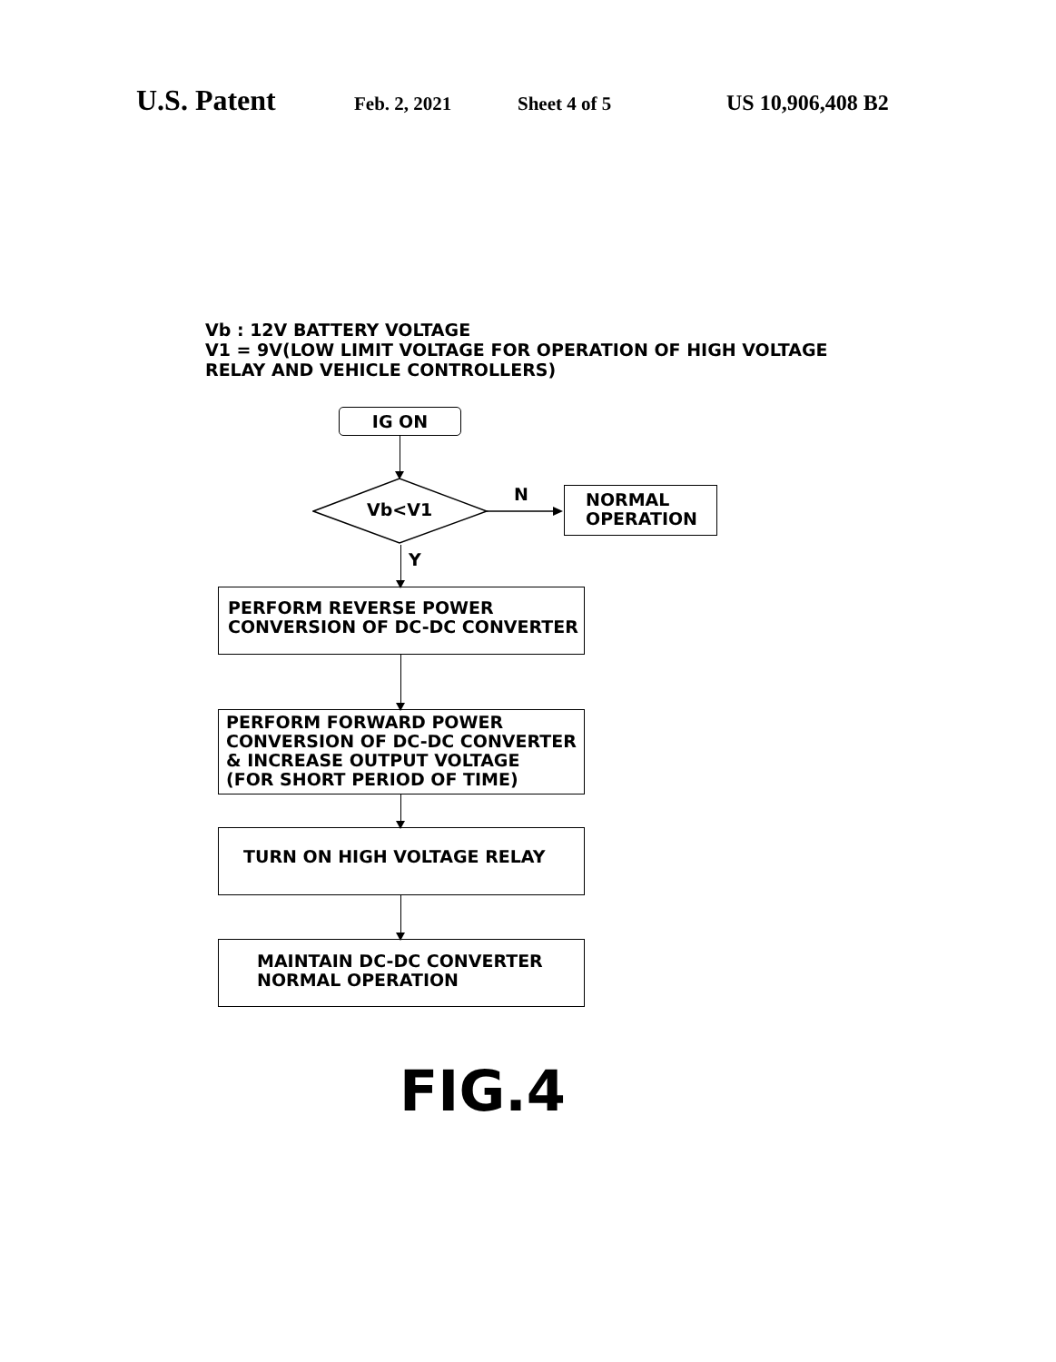U.S. Patent Feb. 2, 2021 Sheet 4 of 5 US 10,906,408 B2
Vb : 12V BATTERY VOLTAGE
V1 = 9V(LOW LIMIT VOLTAGE FOR OPERATION OF HIGH VOLTAGE
RELAY AND VEHICLE CONTROLLERS)
IG ON
Vb<V1
N
NORMAL
OPERATION
Y
PERFORM REVERSE POWER
CONVERSION OF DC-DC CONVERTER
PERFORM FORWARD POWER
CONVERSION OF DC-DC CONVERTER
& INCREASE OUTPUT VOLTAGE
(FOR SHORT PERIOD OF TIME)
TURN ON HIGH VOLTAGE RELAY
MAINTAIN DC-DC CONVERTER
NORMAL OPERATION
FIG.4